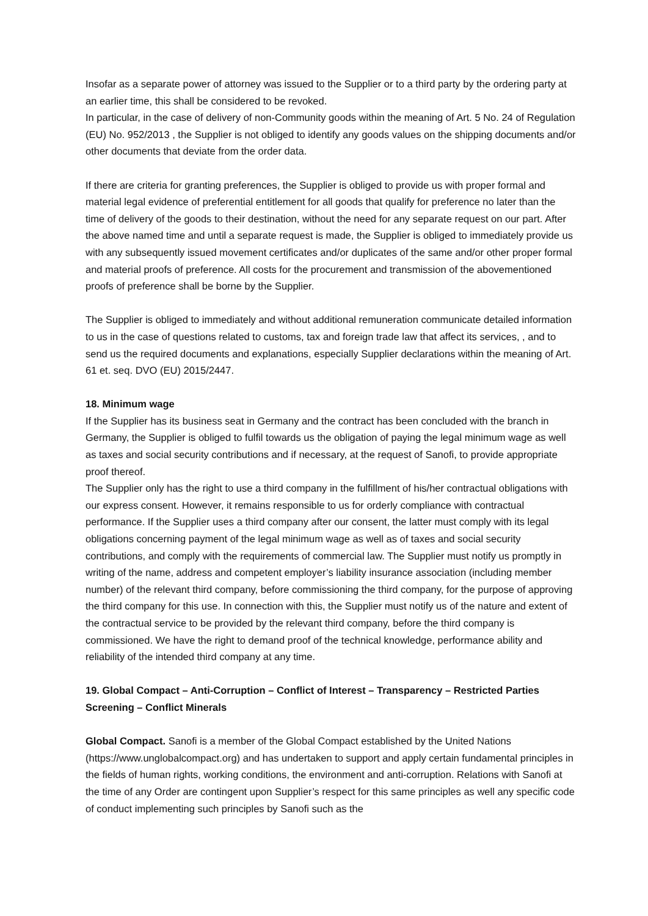Insofar as a separate power of attorney was issued to the Supplier or to a third party by the ordering party at an earlier time, this shall be considered to be revoked.
In particular, in the case of delivery of non-Community goods within the meaning of Art. 5 No. 24 of Regulation (EU) No. 952/2013 , the Supplier is not obliged to identify any goods values on the shipping documents and/or other documents that deviate from the order data.
If there are criteria for granting preferences, the Supplier is obliged to provide us with proper formal and material legal evidence of preferential entitlement for all goods that qualify for preference no later than the time of delivery of the goods to their destination, without the need for any separate request on our part. After the above named time and until a separate request is made, the Supplier is obliged to immediately provide us with any subsequently issued movement certificates and/or duplicates of the same and/or other proper formal and material proofs of preference. All costs for the procurement and transmission of the abovementioned proofs of preference shall be borne by the Supplier.
The Supplier is obliged to immediately and without additional remuneration communicate detailed information to us in the case of questions related to customs, tax and foreign trade law that affect its services, , and to send us the required documents and explanations, especially Supplier declarations within the meaning of Art. 61 et. seq. DVO (EU) 2015/2447.
18. Minimum wage
If the Supplier has its business seat in Germany and the contract has been concluded with the branch in Germany, the Supplier is obliged to fulfil towards us the obligation of paying the legal minimum wage as well as taxes and social security contributions and if necessary, at the request of Sanofi, to provide appropriate proof thereof.
The Supplier only has the right to use a third company in the fulfillment of his/her contractual obligations with our express consent. However, it remains responsible to us for orderly compliance with contractual performance. If the Supplier uses a third company after our consent, the latter must comply with its legal obligations concerning payment of the legal minimum wage as well as of taxes and social security contributions, and comply with the requirements of commercial law. The Supplier must notify us promptly in writing of the name, address and competent employer’s liability insurance association (including member number) of the relevant third company, before commissioning the third company, for the purpose of approving the third company for this use. In connection with this, the Supplier must notify us of the nature and extent of the contractual service to be provided by the relevant third company, before the third company is commissioned. We have the right to demand proof of the technical knowledge, performance ability and reliability of the intended third company at any time.
19. Global Compact – Anti-Corruption – Conflict of Interest – Transparency – Restricted Parties Screening – Conflict Minerals
Global Compact. Sanofi is a member of the Global Compact established by the United Nations (https://www.unglobalcompact.org) and has undertaken to support and apply certain fundamental principles in the fields of human rights, working conditions, the environment and anti-corruption. Relations with Sanofi at the time of any Order are contingent upon Supplier’s respect for this same principles as well any specific code of conduct implementing such principles by Sanofi such as the